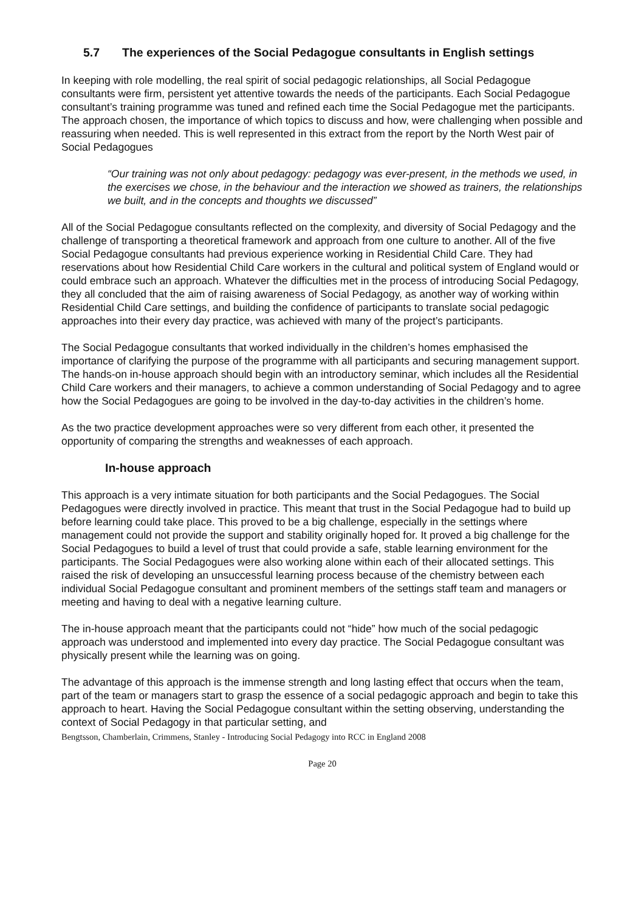5.7 The experiences of the Social Pedagogue consultants in English settings
In keeping with role modelling, the real spirit of social pedagogic relationships, all Social Pedagogue consultants were firm, persistent yet attentive towards the needs of the participants. Each Social Pedagogue consultant’s training programme was tuned and refined each time the Social Pedagogue met the participants. The approach chosen, the importance of which topics to discuss and how, were challenging when possible and reassuring when needed. This is well represented in this extract from the report by the North West pair of Social Pedagogues
“Our training was not only about pedagogy: pedagogy was ever-present, in the methods we used, in the exercises we chose, in the behaviour and the interaction we showed as trainers, the relationships we built, and in the concepts and thoughts we discussed”
All of the Social Pedagogue consultants reflected on the complexity, and diversity of Social Pedagogy and the challenge of transporting a theoretical framework and approach from one culture to another. All of the five Social Pedagogue consultants had previous experience working in Residential Child Care. They had reservations about how Residential Child Care workers in the cultural and political system of England would or could embrace such an approach. Whatever the difficulties met in the process of introducing Social Pedagogy, they all concluded that the aim of raising awareness of Social Pedagogy, as another way of working within Residential Child Care settings, and building the confidence of participants to translate social pedagogic approaches into their every day practice, was achieved with many of the project’s participants.
The Social Pedagogue consultants that worked individually in the children’s homes emphasised the importance of clarifying the purpose of the programme with all participants and securing management support. The hands-on in-house approach should begin with an introductory seminar, which includes all the Residential Child Care workers and their managers, to achieve a common understanding of Social Pedagogy and to agree how the Social Pedagogues are going to be involved in the day-to-day activities in the children’s home.
As the two practice development approaches were so very different from each other, it presented the opportunity of comparing the strengths and weaknesses of each approach.
In-house approach
This approach is a very intimate situation for both participants and the Social Pedagogues. The Social Pedagogues were directly involved in practice. This meant that trust in the Social Pedagogue had to build up before learning could take place. This proved to be a big challenge, especially in the settings where management could not provide the support and stability originally hoped for. It proved a big challenge for the Social Pedagogues to build a level of trust that could provide a safe, stable learning environment for the participants. The Social Pedagogues were also working alone within each of their allocated settings. This raised the risk of developing an unsuccessful learning process because of the chemistry between each individual Social Pedagogue consultant and prominent members of the settings staff team and managers or meeting and having to deal with a negative learning culture.
The in-house approach meant that the participants could not “hide” how much of the social pedagogic approach was understood and implemented into every day practice. The Social Pedagogue consultant was physically present while the learning was on going.
The advantage of this approach is the immense strength and long lasting effect that occurs when the team, part of the team or managers start to grasp the essence of a social pedagogic approach and begin to take this approach to heart. Having the Social Pedagogue consultant within the setting observing, understanding the context of Social Pedagogy in that particular setting, and
Bengtsson, Chamberlain, Crimmens, Stanley - Introducing Social Pedagogy into RCC in England 2008
Page 20